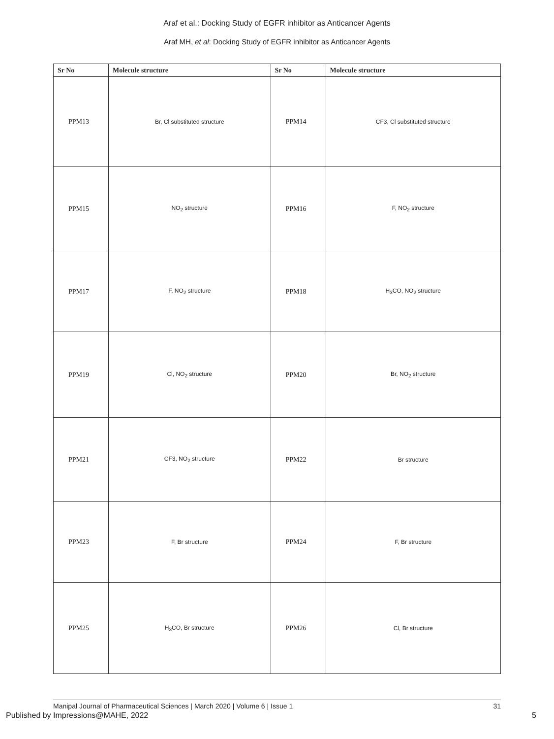Araf et al.: Docking Study of EGFR inhibitor as Anticancer Agents
Araf MH, et al: Docking Study of EGFR inhibitor as Anticancer Agents
| Sr No | Molecule structure | Sr No | Molecule structure |
| --- | --- | --- | --- |
| PPM13 | Br, Cl substituted structure | PPM14 | CF3, Cl substituted structure |
| PPM15 | NO<sub>2</sub> structure | PPM16 | F, NO<sub>2</sub> structure |
| PPM17 | F, NO<sub>2</sub> structure | PPM18 | H<sub>3</sub>CO, NO<sub>2</sub> structure |
| PPM19 | Cl, NO<sub>2</sub> structure | PPM20 | Br, NO<sub>2</sub> structure |
| PPM21 | CF3, NO<sub>2</sub> structure | PPM22 | Br structure |
| PPM23 | F, Br structure | PPM24 | F, Br structure |
| PPM25 | H<sub>3</sub>CO, Br structure | PPM26 | Cl, Br structure |
Manipal Journal of Pharmaceutical Sciences | March 2020 | Volume 6 | Issue 1 31
Published by Impressions@MAHE, 2022 5